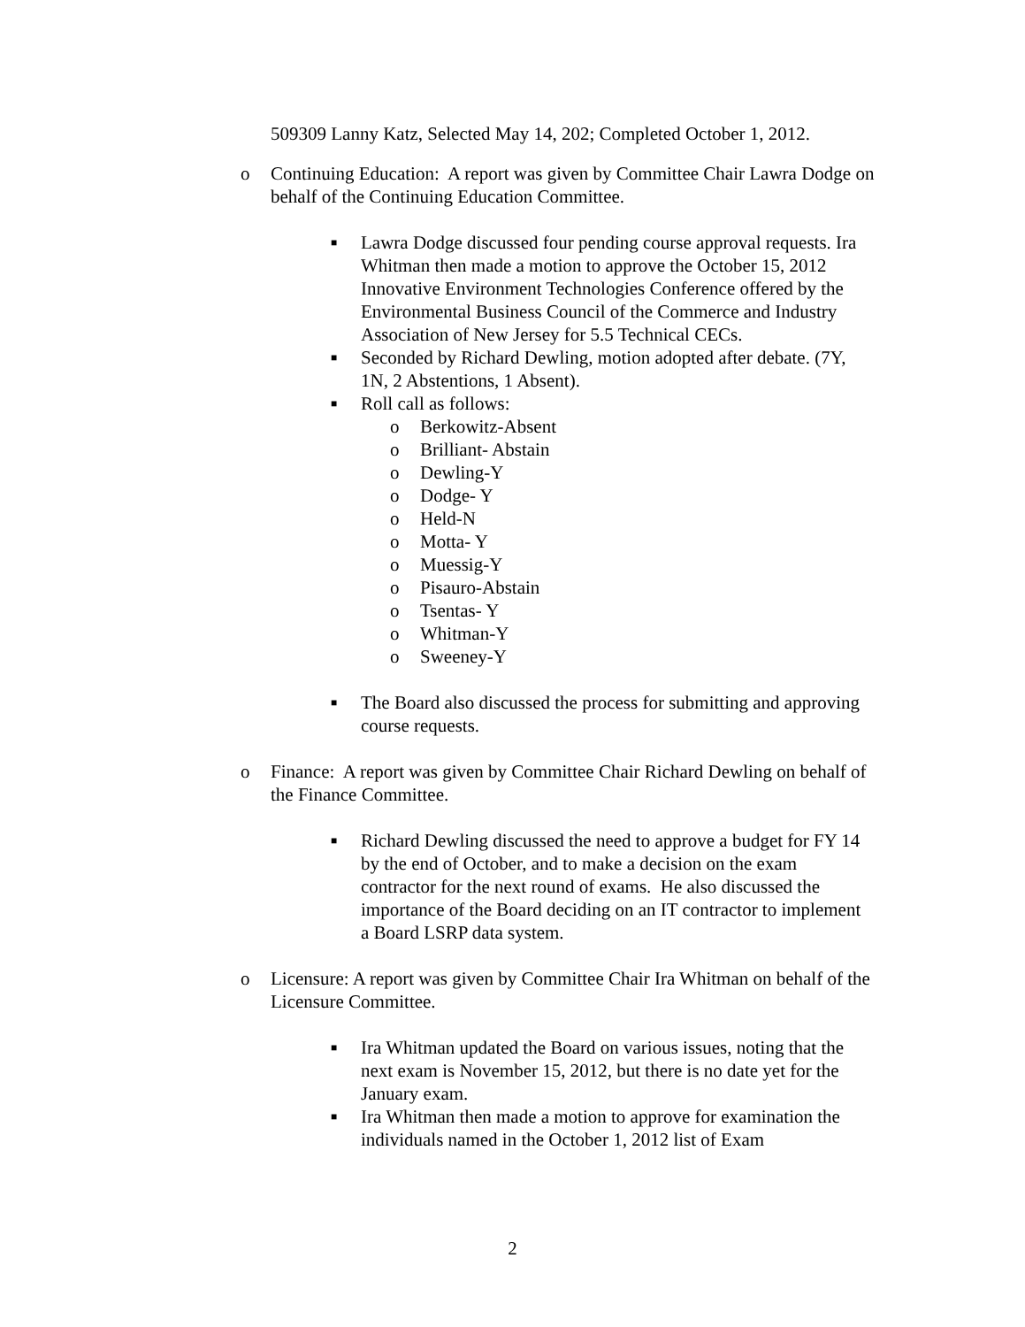509309 Lanny Katz, Selected May 14, 202; Completed October 1, 2012.
o Continuing Education: A report was given by Committee Chair Lawra Dodge on behalf of the Continuing Education Committee.
■ Lawra Dodge discussed four pending course approval requests. Ira Whitman then made a motion to approve the October 15, 2012 Innovative Environment Technologies Conference offered by the Environmental Business Council of the Commerce and Industry Association of New Jersey for 5.5 Technical CECs.
■ Seconded by Richard Dewling, motion adopted after debate. (7Y, 1N, 2 Abstentions, 1 Absent).
■ Roll call as follows:
o Berkowitz-Absent
o Brilliant- Abstain
o Dewling-Y
o Dodge- Y
o Held-N
o Motta- Y
o Muessig-Y
o Pisauro-Abstain
o Tsentas- Y
o Whitman-Y
o Sweeney-Y
■ The Board also discussed the process for submitting and approving course requests.
o Finance: A report was given by Committee Chair Richard Dewling on behalf of the Finance Committee.
■ Richard Dewling discussed the need to approve a budget for FY 14 by the end of October, and to make a decision on the exam contractor for the next round of exams. He also discussed the importance of the Board deciding on an IT contractor to implement a Board LSRP data system.
o Licensure: A report was given by Committee Chair Ira Whitman on behalf of the Licensure Committee.
■ Ira Whitman updated the Board on various issues, noting that the next exam is November 15, 2012, but there is no date yet for the January exam.
■ Ira Whitman then made a motion to approve for examination the individuals named in the October 1, 2012 list of Exam
2